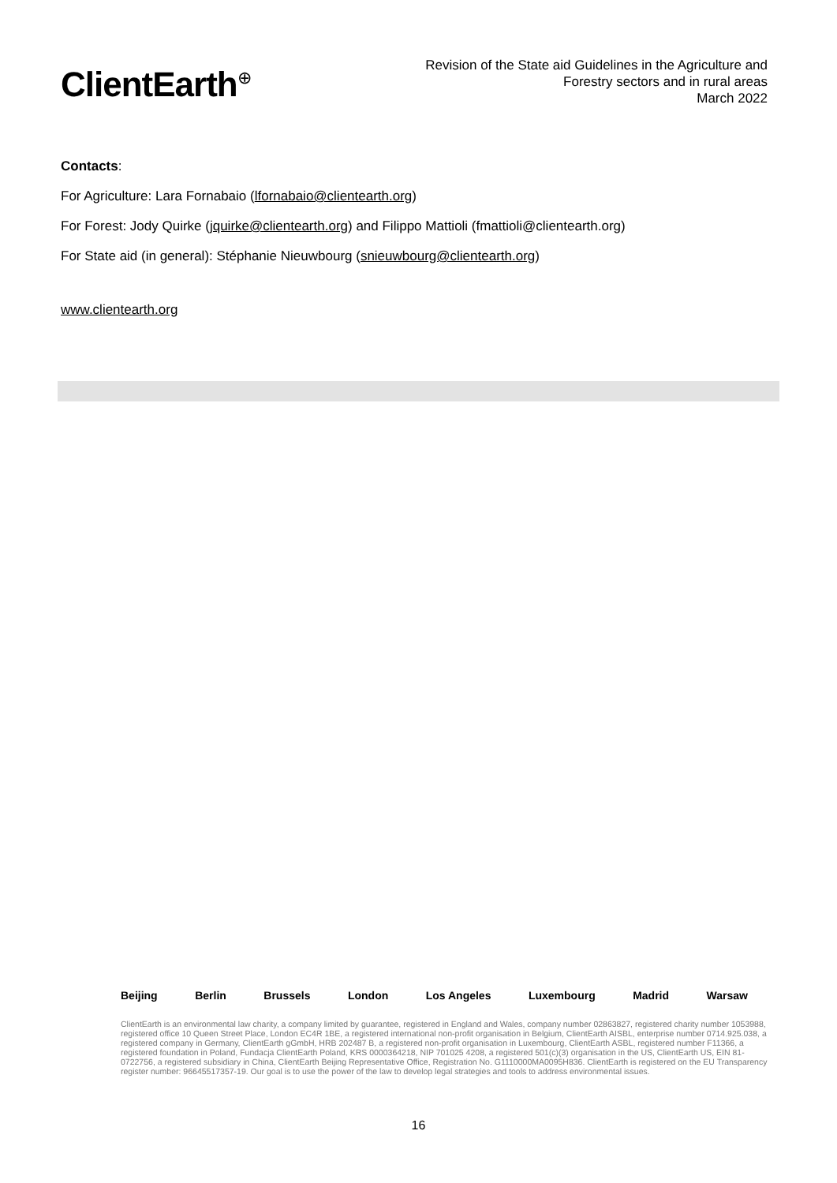ClientEarth<sup>⊕</sup>
Revision of the State aid Guidelines in the Agriculture and
Forestry sectors and in rural areas
March 2022
Contacts:
For Agriculture: Lara Fornabaio (lfornabaio@clientearth.org)
For Forest: Jody Quirke (jquirke@clientearth.org) and Filippo Mattioli (fmattioli@clientearth.org)
For State aid (in general): Stéphanie Nieuwbourg (snieuwbourg@clientearth.org)
www.clientearth.org
Beijing Berlin Brussels London Los Angeles Luxembourg Madrid Warsaw
ClientEarth is an environmental law charity, a company limited by guarantee, registered in England and Wales, company number 02863827, registered charity number 1053988, registered office 10 Queen Street Place, London EC4R 1BE, a registered international non-profit organisation in Belgium, ClientEarth AISBL, enterprise number 0714.925.038, a registered company in Germany, ClientEarth gGmbH, HRB 202487 B, a registered non-profit organisation in Luxembourg, ClientEarth ASBL, registered number F11366, a registered foundation in Poland, Fundacja ClientEarth Poland, KRS 0000364218, NIP 701025 4208, a registered 501(c)(3) organisation in the US, ClientEarth US, EIN 81-0722756, a registered subsidiary in China, ClientEarth Beijing Representative Office, Registration No. G1110000MA0095H836. ClientEarth is registered on the EU Transparency register number: 96645517357-19. Our goal is to use the power of the law to develop legal strategies and tools to address environmental issues.
16